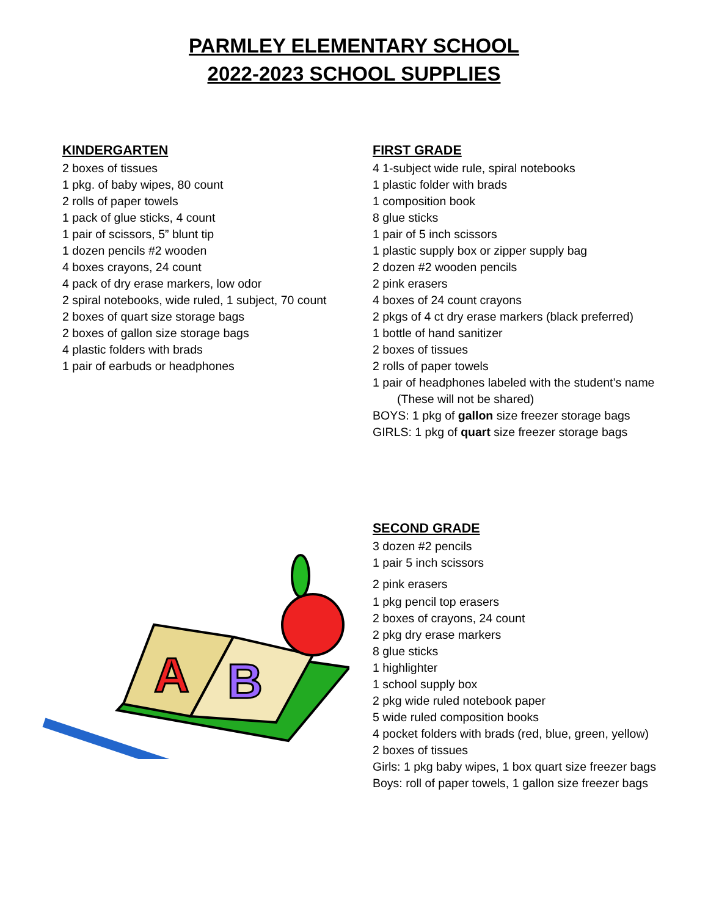PARMLEY ELEMENTARY SCHOOL
2022-2023 SCHOOL SUPPLIES
KINDERGARTEN
2 boxes of tissues
1 pkg. of baby wipes, 80 count
2 rolls of paper towels
1 pack of glue sticks, 4 count
1 pair of scissors, 5” blunt tip
1 dozen pencils #2 wooden
4 boxes crayons, 24 count
4 pack of dry erase markers, low odor
2 spiral notebooks, wide ruled, 1 subject, 70 count
2 boxes of quart size storage bags
2 boxes of gallon size storage bags
4 plastic folders with brads
1 pair of earbuds or headphones
A
B
FIRST GRADE
4 1-subject wide rule, spiral notebooks
1 plastic folder with brads
1 composition book
8 glue sticks
1 pair of 5 inch scissors
1 plastic supply box or zipper supply bag
2 dozen #2 wooden pencils
2 pink erasers
4 boxes of 24 count crayons
2 pkgs of 4 ct dry erase markers (black preferred)
1 bottle of hand sanitizer
2 boxes of tissues
2 rolls of paper towels
1 pair of headphones labeled with the student’s name
(These will not be shared)
BOYS: 1 pkg of gallon size freezer storage bags
GIRLS: 1 pkg of quart size freezer storage bags
SECOND GRADE
3 dozen #2 pencils
1 pair 5 inch scissors
2 pink erasers
1 pkg pencil top erasers
2 boxes of crayons, 24 count
2 pkg dry erase markers
8 glue sticks
1 highlighter
1 school supply box
2 pkg wide ruled notebook paper
5 wide ruled composition books
4 pocket folders with brads (red, blue, green, yellow)
2 boxes of tissues
Girls: 1 pkg baby wipes, 1 box quart size freezer bags
Boys: roll of paper towels, 1 gallon size freezer bags